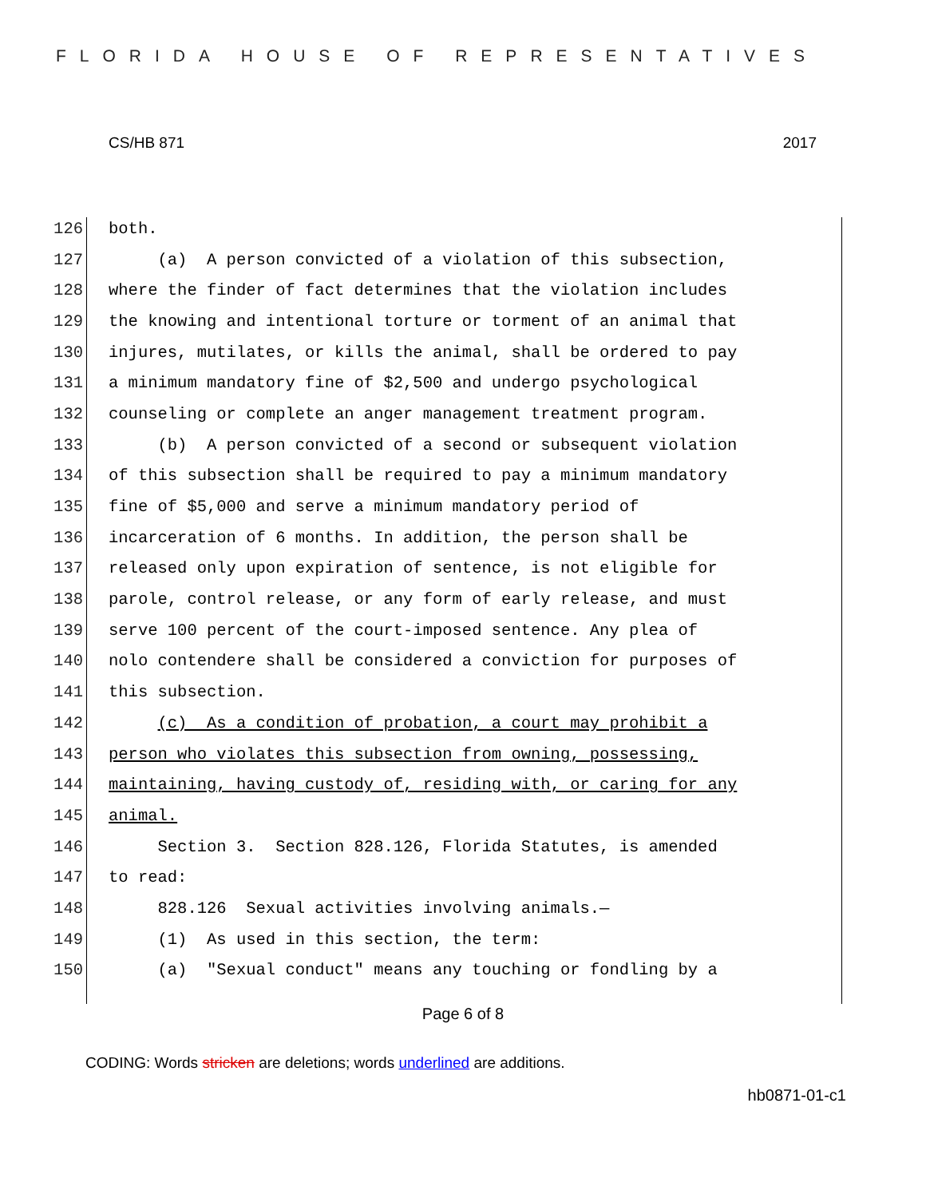FLORIDA HOUSE OF REPRESENTATIVES
CS/HB 871 2017
126 both.
127 (a) A person convicted of a violation of this subsection,
128 where the finder of fact determines that the violation includes
129 the knowing and intentional torture or torment of an animal that
130 injures, mutilates, or kills the animal, shall be ordered to pay
131 a minimum mandatory fine of $2,500 and undergo psychological
132 counseling or complete an anger management treatment program.
133 (b) A person convicted of a second or subsequent violation
134 of this subsection shall be required to pay a minimum mandatory
135 fine of $5,000 and serve a minimum mandatory period of
136 incarceration of 6 months. In addition, the person shall be
137 released only upon expiration of sentence, is not eligible for
138 parole, control release, or any form of early release, and must
139 serve 100 percent of the court-imposed sentence. Any plea of
140 nolo contendere shall be considered a conviction for purposes of
141 this subsection.
142 (c) As a condition of probation, a court may prohibit a
143 person who violates this subsection from owning, possessing,
144 maintaining, having custody of, residing with, or caring for any
145 animal.
146 Section 3. Section 828.126, Florida Statutes, is amended
147 to read:
148 828.126 Sexual activities involving animals.—
149 (1) As used in this section, the term:
150 (a) "Sexual conduct" means any touching or fondling by a
Page 6 of 8
CODING: Words stricken are deletions; words underlined are additions.
hb0871-01-c1